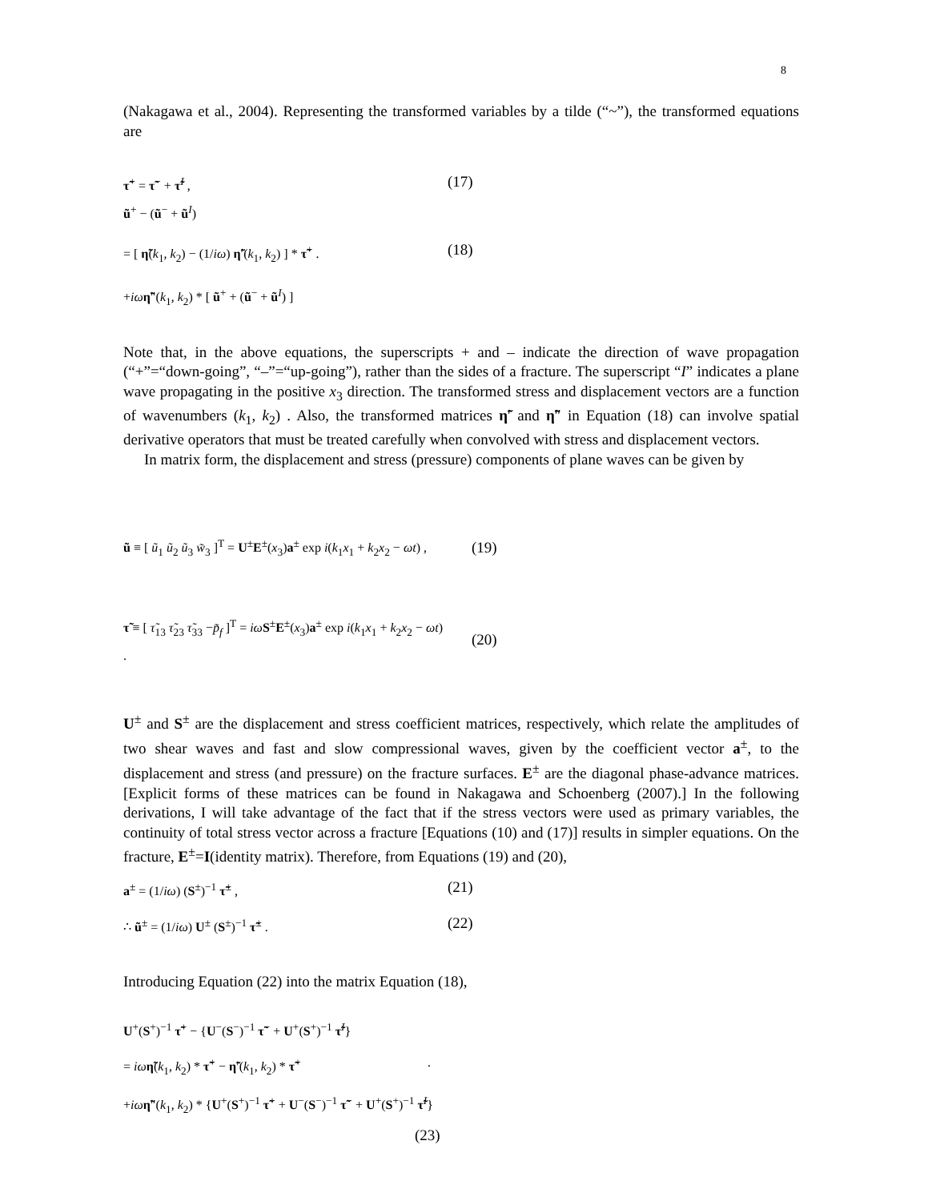8
(Nakagawa et al., 2004). Representing the transformed variables by a tilde (“~”), the transformed equations are
τ̃<sup>+</sup> = τ̃<sup>−</sup> + τ̃<sup>I</sup> ,
(17)
ũ<sup>+</sup> − (ũ<sup>−</sup> + ũ<sup>I</sup>)
= [ η̃(k<sub>1</sub>, k<sub>2</sub>) − (1/iω) η̃′(k<sub>1</sub>, k<sub>2</sub>) ] * τ̃<sup>+</sup> .
(18)
+iω η̃″(k<sub>1</sub>, k<sub>2</sub>) * [ ũ<sup>+</sup> + (ũ<sup>−</sup> + ũ<sup>I</sup>) ]
Note that, in the above equations, the superscripts + and – indicate the direction of wave propagation (“+”=“down-going”, “–”=“up-going”), rather than the sides of a fracture. The superscript “I” indicates a plane wave propagating in the positive x<sub>3</sub> direction. The transformed stress and displacement vectors are a function of wavenumbers (k<sub>1</sub>, k<sub>2</sub>) . Also, the transformed matrices η̃′ and η̃″ in Equation (18) can involve spatial derivative operators that must be treated carefully when convolved with stress and displacement vectors.
In matrix form, the displacement and stress (pressure) components of plane waves can be given by
ũ ≡ [ ũ<sub>1</sub> ũ<sub>2</sub> ũ<sub>3</sub> w̃<sub>3</sub> ]<sup>T</sup> = U<sup>±</sup>E<sup>±</sup>(x<sub>3</sub>)a<sup>±</sup> exp i(k<sub>1</sub>x<sub>1</sub> + k<sub>2</sub>x<sub>2</sub> − ωt) ,
(19)
τ̃ ≡ [ τ̃<sub>13</sub> τ̃<sub>23</sub> τ̃<sub>33</sub> −p̃<sub>f</sub> ]<sup>T</sup> = iω S<sup>±</sup>E<sup>±</sup>(x<sub>3</sub>)a<sup>±</sup> exp i(k<sub>1</sub>x<sub>1</sub> + k<sub>2</sub>x<sub>2</sub> − ωt) .
(20)
U<sup>±</sup> and S<sup>±</sup> are the displacement and stress coefficient matrices, respectively, which relate the amplitudes of two shear waves and fast and slow compressional waves, given by the coefficient vector a<sup>±</sup>, to the displacement and stress (and pressure) on the fracture surfaces. E<sup>±</sup> are the diagonal phase-advance matrices. [Explicit forms of these matrices can be found in Nakagawa and Schoenberg (2007).] In the following derivations, I will take advantage of the fact that if the stress vectors were used as primary variables, the continuity of total stress vector across a fracture [Equations (10) and (17)] results in simpler equations. On the fracture, E<sup>±</sup>=I(identity matrix). Therefore, from Equations (19) and (20),
a<sup>±</sup> = (1/iω) (S<sup>±</sup>)<sup>−1</sup> τ̃<sup>±</sup> ,
(21)
∴ ũ<sup>±</sup> = (1/iω) U<sup>±</sup> (S<sup>±</sup>)<sup>−1</sup> τ̃<sup>±</sup> .
(22)
Introducing Equation (22) into the matrix Equation (18),
U<sup>+</sup>(S<sup>+</sup>)<sup>−1</sup> τ̃<sup>+</sup> − {U<sup>−</sup>(S<sup>−</sup>)<sup>−1</sup> τ̃<sup>−</sup> + U<sup>+</sup>(S<sup>+</sup>)<sup>−1</sup> τ̃<sup>I</sup>}
= iω η̃(k<sub>1</sub>, k<sub>2</sub>) * τ̃<sup>+</sup> − η̃′(k<sub>1</sub>, k<sub>2</sub>) * τ̃<sup>+</sup>
.
+iω η̃″(k<sub>1</sub>, k<sub>2</sub>) * {U<sup>+</sup>(S<sup>+</sup>)<sup>−1</sup> τ̃<sup>+</sup> + U<sup>−</sup>(S<sup>−</sup>)<sup>−1</sup> τ̃<sup>−</sup> + U<sup>+</sup>(S<sup>+</sup>)<sup>−1</sup> τ̃<sup>I</sup>}
(23)